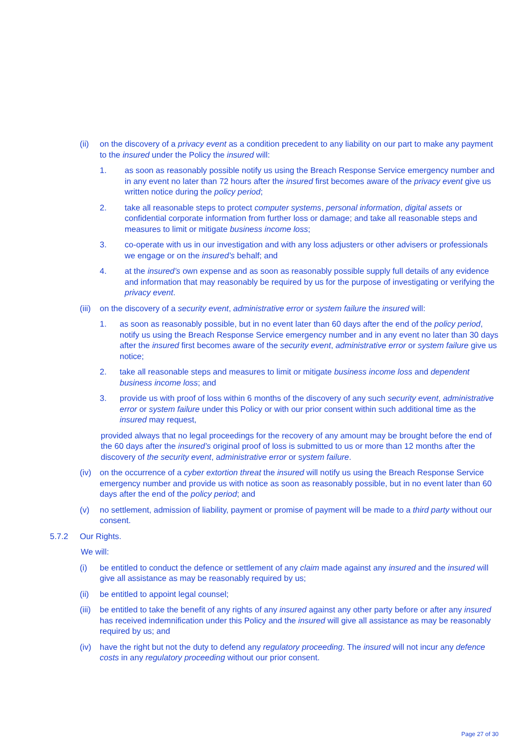(ii) on the discovery of a privacy event as a condition precedent to any liability on our part to make any payment to the insured under the Policy the insured will:
1. as soon as reasonably possible notify us using the Breach Response Service emergency number and in any event no later than 72 hours after the insured first becomes aware of the privacy event give us written notice during the policy period;
2. take all reasonable steps to protect computer systems, personal information, digital assets or confidential corporate information from further loss or damage; and take all reasonable steps and measures to limit or mitigate business income loss;
3. co-operate with us in our investigation and with any loss adjusters or other advisers or professionals we engage or on the insured’s behalf; and
4. at the insured’s own expense and as soon as reasonably possible supply full details of any evidence and information that may reasonably be required by us for the purpose of investigating or verifying the privacy event.
(iii) on the discovery of a security event, administrative error or system failure the insured will:
1. as soon as reasonably possible, but in no event later than 60 days after the end of the policy period, notify us using the Breach Response Service emergency number and in any event no later than 30 days after the insured first becomes aware of the security event, administrative error or system failure give us notice;
2. take all reasonable steps and measures to limit or mitigate business income loss and dependent business income loss; and
3. provide us with proof of loss within 6 months of the discovery of any such security event, administrative error or system failure under this Policy or with our prior consent within such additional time as the insured may request,
provided always that no legal proceedings for the recovery of any amount may be brought before the end of the 60 days after the insured’s original proof of loss is submitted to us or more than 12 months after the discovery of the security event, administrative error or system failure.
(iv) on the occurrence of a cyber extortion threat the insured will notify us using the Breach Response Service emergency number and provide us with notice as soon as reasonably possible, but in no event later than 60 days after the end of the policy period; and
(v) no settlement, admission of liability, payment or promise of payment will be made to a third party without our consent.
5.7.2 Our Rights.
We will:
(i) be entitled to conduct the defence or settlement of any claim made against any insured and the insured will give all assistance as may be reasonably required by us;
(ii) be entitled to appoint legal counsel;
(iii) be entitled to take the benefit of any rights of any insured against any other party before or after any insured has received indemnification under this Policy and the insured will give all assistance as may be reasonably required by us; and
(iv) have the right but not the duty to defend any regulatory proceeding. The insured will not incur any defence costs in any regulatory proceeding without our prior consent.
Page 27 of 30